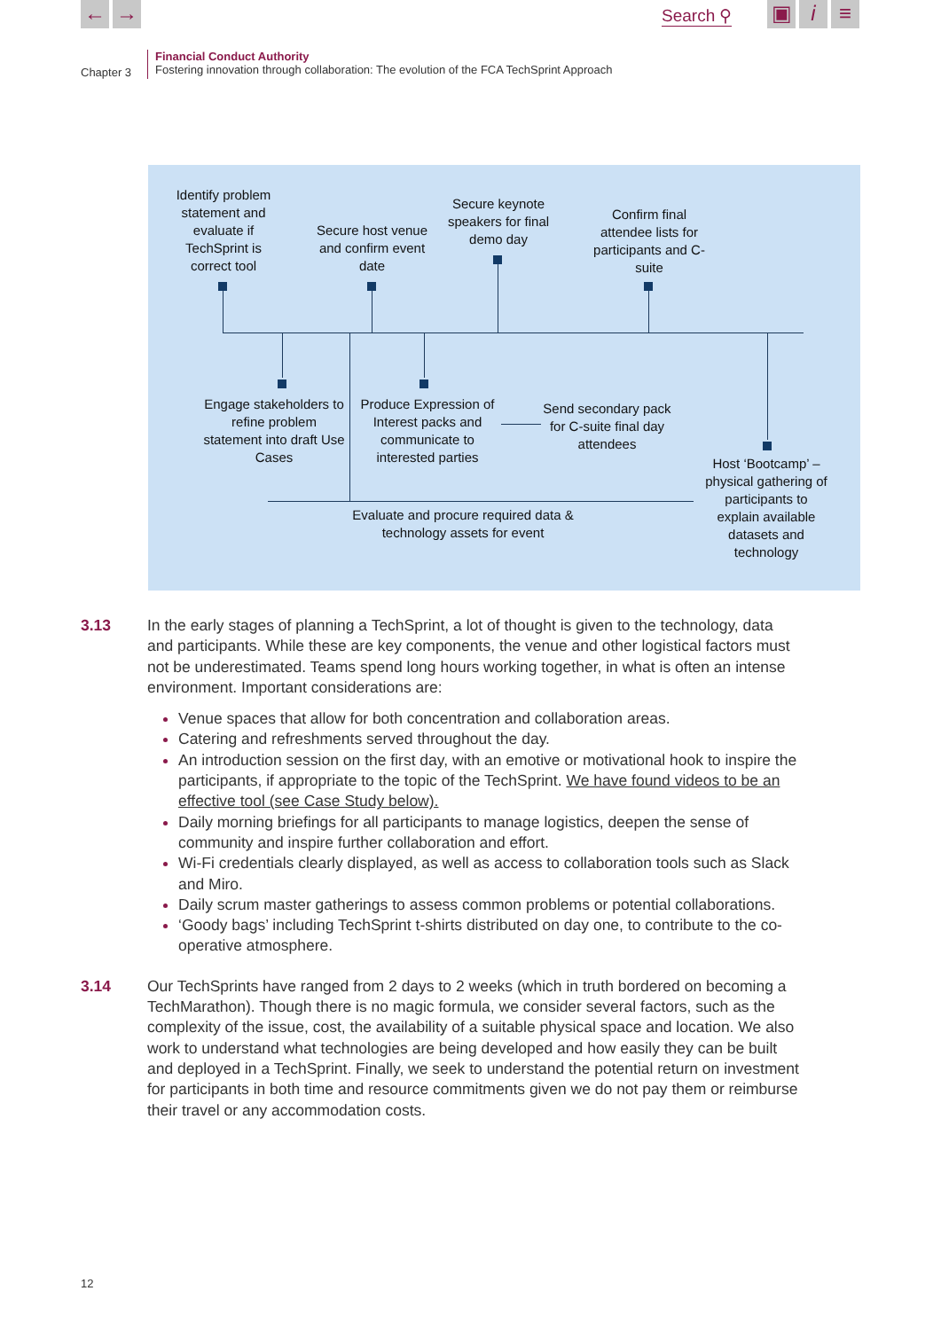← → Search ⚲
▣ i ≡
Chapter 3
Financial Conduct Authority
Fostering innovation through collaboration: The evolution of the FCA TechSprint Approach
Identify problem statement and evaluate if TechSprint is correct tool
Secure host venue and confirm event date
Secure keynote speakers for final demo day
Confirm final attendee lists for participants and C-suite
Engage stakeholders to refine problem statement into draft Use Cases
Produce Expression of Interest packs and communicate to interested parties
Send secondary pack for C-suite final day attendees
Host ‘Bootcamp’ – physical gathering of participants to explain available datasets and technology
Evaluate and procure required data & technology assets for event
3.13 In the early stages of planning a TechSprint, a lot of thought is given to the technology, data and participants. While these are key components, the venue and other logistical factors must not be underestimated. Teams spend long hours working together, in what is often an intense environment. Important considerations are:
Venue spaces that allow for both concentration and collaboration areas.
Catering and refreshments served throughout the day.
An introduction session on the first day, with an emotive or motivational hook to inspire the participants, if appropriate to the topic of the TechSprint. We have found videos to be an effective tool (see Case Study below).
Daily morning briefings for all participants to manage logistics, deepen the sense of community and inspire further collaboration and effort.
Wi-Fi credentials clearly displayed, as well as access to collaboration tools such as Slack and Miro.
Daily scrum master gatherings to assess common problems or potential collaborations.
‘Goody bags’ including TechSprint t-shirts distributed on day one, to contribute to the co-operative atmosphere.
3.14 Our TechSprints have ranged from 2 days to 2 weeks (which in truth bordered on becoming a TechMarathon). Though there is no magic formula, we consider several factors, such as the complexity of the issue, cost, the availability of a suitable physical space and location. We also work to understand what technologies are being developed and how easily they can be built and deployed in a TechSprint. Finally, we seek to understand the potential return on investment for participants in both time and resource commitments given we do not pay them or reimburse their travel or any accommodation costs.
12